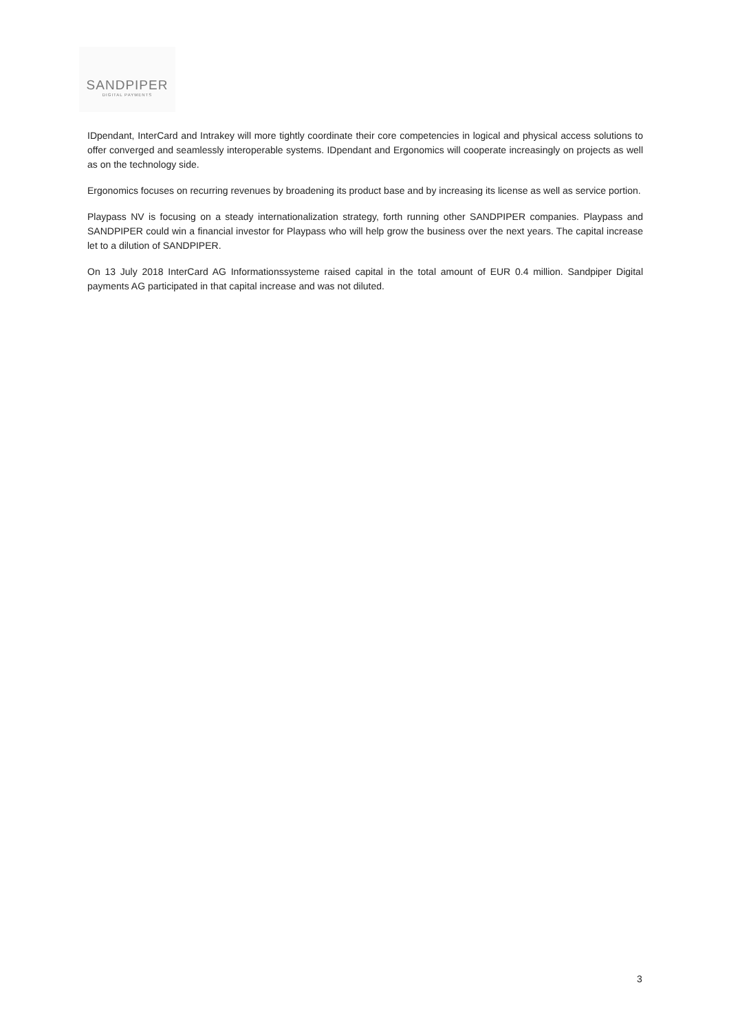SANDPIPER
DIGITAL PAYMENTS
IDpendant, InterCard and Intrakey will more tightly coordinate their core competencies in logical and physical access solutions to offer converged and seamlessly interoperable systems. IDpendant and Ergonomics will cooperate increasingly on projects as well as on the technology side.
Ergonomics focuses on recurring revenues by broadening its product base and by increasing its license as well as service portion.
Playpass NV is focusing on a steady internationalization strategy, forth running other SANDPIPER companies. Playpass and SANDPIPER could win a financial investor for Playpass who will help grow the business over the next years. The capital increase let to a dilution of SANDPIPER.
On 13 July 2018 InterCard AG Informationssysteme raised capital in the total amount of EUR 0.4 million. Sandpiper Digital payments AG participated in that capital increase and was not diluted.
3